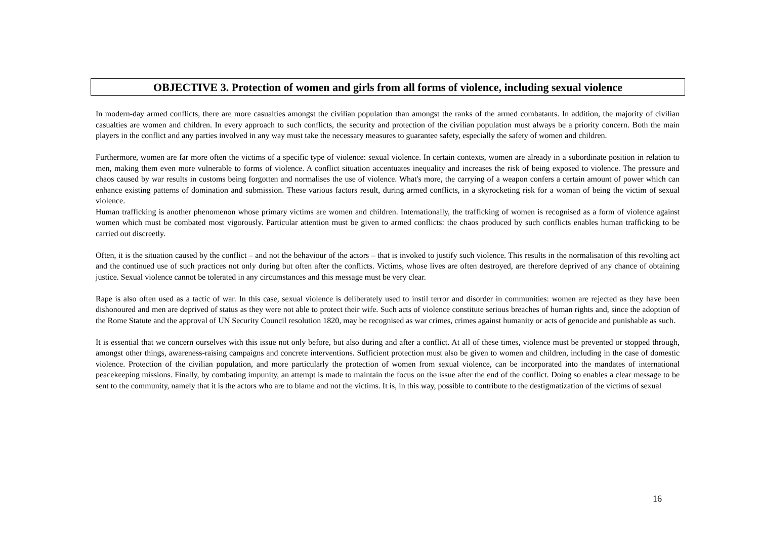OBJECTIVE 3. Protection of women and girls from all forms of violence, including sexual violence
In modern-day armed conflicts, there are more casualties amongst the civilian population than amongst the ranks of the armed combatants. In addition, the majority of civilian casualties are women and children. In every approach to such conflicts, the security and protection of the civilian population must always be a priority concern. Both the main players in the conflict and any parties involved in any way must take the necessary measures to guarantee safety, especially the safety of women and children.
Furthermore, women are far more often the victims of a specific type of violence: sexual violence. In certain contexts, women are already in a subordinate position in relation to men, making them even more vulnerable to forms of violence. A conflict situation accentuates inequality and increases the risk of being exposed to violence. The pressure and chaos caused by war results in customs being forgotten and normalises the use of violence. What's more, the carrying of a weapon confers a certain amount of power which can enhance existing patterns of domination and submission. These various factors result, during armed conflicts, in a skyrocketing risk for a woman of being the victim of sexual violence.
Human trafficking is another phenomenon whose primary victims are women and children. Internationally, the trafficking of women is recognised as a form of violence against women which must be combated most vigorously. Particular attention must be given to armed conflicts: the chaos produced by such conflicts enables human trafficking to be carried out discreetly.
Often, it is the situation caused by the conflict – and not the behaviour of the actors – that is invoked to justify such violence. This results in the normalisation of this revolting act and the continued use of such practices not only during but often after the conflicts. Victims, whose lives are often destroyed, are therefore deprived of any chance of obtaining justice. Sexual violence cannot be tolerated in any circumstances and this message must be very clear.
Rape is also often used as a tactic of war. In this case, sexual violence is deliberately used to instil terror and disorder in communities: women are rejected as they have been dishonoured and men are deprived of status as they were not able to protect their wife. Such acts of violence constitute serious breaches of human rights and, since the adoption of the Rome Statute and the approval of UN Security Council resolution 1820, may be recognised as war crimes, crimes against humanity or acts of genocide and punishable as such.
It is essential that we concern ourselves with this issue not only before, but also during and after a conflict. At all of these times, violence must be prevented or stopped through, amongst other things, awareness-raising campaigns and concrete interventions. Sufficient protection must also be given to women and children, including in the case of domestic violence. Protection of the civilian population, and more particularly the protection of women from sexual violence, can be incorporated into the mandates of international peacekeeping missions. Finally, by combating impunity, an attempt is made to maintain the focus on the issue after the end of the conflict. Doing so enables a clear message to be sent to the community, namely that it is the actors who are to blame and not the victims. It is, in this way, possible to contribute to the destigmatization of the victims of sexual
16